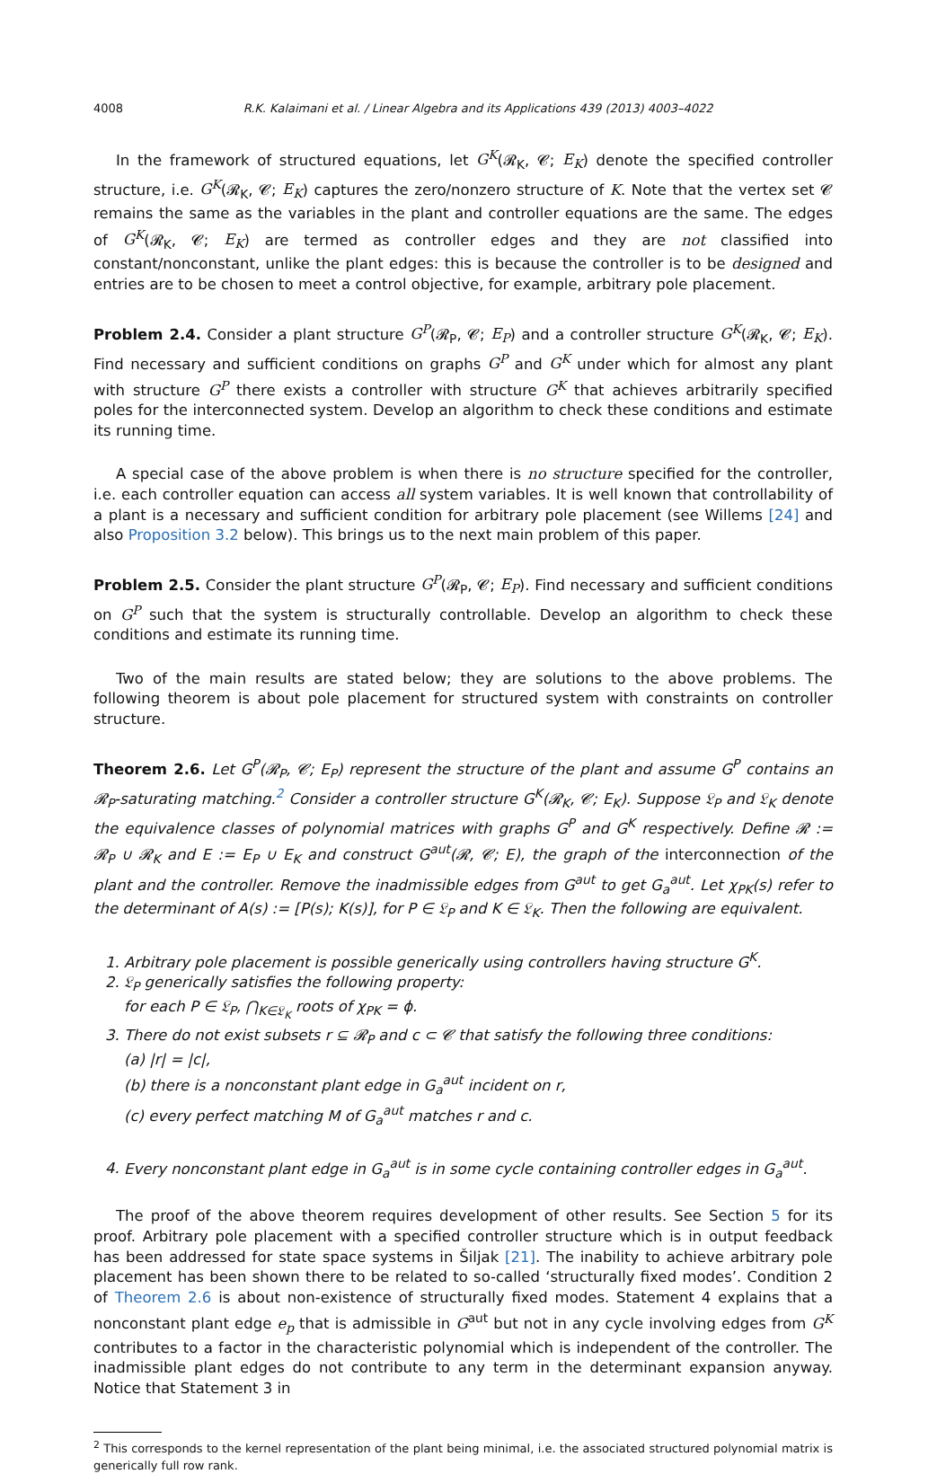4008 R.K. Kalaimani et al. / Linear Algebra and its Applications 439 (2013) 4003–4022
In the framework of structured equations, let G<sup>K</sup>(𝓡<sub>K</sub>, 𝓒; E<sub>K</sub>) denote the specified controller structure, i.e. G<sup>K</sup>(𝓡<sub>K</sub>, 𝓒; E<sub>K</sub>) captures the zero/nonzero structure of K. Note that the vertex set 𝓒 remains the same as the variables in the plant and controller equations are the same. The edges of G<sup>K</sup>(𝓡<sub>K</sub>, 𝓒; E<sub>K</sub>) are termed as controller edges and they are not classified into constant/nonconstant, unlike the plant edges: this is because the controller is to be designed and entries are to be chosen to meet a control objective, for example, arbitrary pole placement.
Problem 2.4. Consider a plant structure G<sup>P</sup>(𝓡<sub>P</sub>, 𝓒; E<sub>P</sub>) and a controller structure G<sup>K</sup>(𝓡<sub>K</sub>, 𝓒; E<sub>K</sub>). Find necessary and sufficient conditions on graphs G<sup>P</sup> and G<sup>K</sup> under which for almost any plant with structure G<sup>P</sup> there exists a controller with structure G<sup>K</sup> that achieves arbitrarily specified poles for the interconnected system. Develop an algorithm to check these conditions and estimate its running time.
A special case of the above problem is when there is no structure specified for the controller, i.e. each controller equation can access all system variables. It is well known that controllability of a plant is a necessary and sufficient condition for arbitrary pole placement (see Willems [24] and also Proposition 3.2 below). This brings us to the next main problem of this paper.
Problem 2.5. Consider the plant structure G<sup>P</sup>(𝓡<sub>P</sub>, 𝓒; E<sub>P</sub>). Find necessary and sufficient conditions on G<sup>P</sup> such that the system is structurally controllable. Develop an algorithm to check these conditions and estimate its running time.
Two of the main results are stated below; they are solutions to the above problems. The following theorem is about pole placement for structured system with constraints on controller structure.
Theorem 2.6. Let G<sup>P</sup>(𝓡<sub>P</sub>, 𝓒; E<sub>P</sub>) represent the structure of the plant and assume G<sup>P</sup> contains an 𝓡<sub>P</sub>-saturating matching.<sup>2</sup> Consider a controller structure G<sup>K</sup>(𝓡<sub>K</sub>, 𝓒; E<sub>K</sub>). Suppose 𝔏<sub>P</sub> and 𝔏<sub>K</sub> denote the equivalence classes of polynomial matrices with graphs G<sup>P</sup> and G<sup>K</sup> respectively. Define 𝓡 := 𝓡<sub>P</sub> ∪ 𝓡<sub>K</sub> and E := E<sub>P</sub> ∪ E<sub>K</sub> and construct G<sup>aut</sup>(𝓡, 𝓒; E), the graph of the interconnection of the plant and the controller. Remove the inadmissible edges from G<sup>aut</sup> to get G<sub>a</sub><sup>aut</sup>. Let χ<sub>PK</sub>(s) refer to the determinant of A(s) := [P(s); K(s)], for P ∈ 𝔏<sub>P</sub> and K ∈ 𝔏<sub>K</sub>. Then the following are equivalent.
1. Arbitrary pole placement is possible generically using controllers having structure G<sup>K</sup>.
2. 𝔏<sub>P</sub> generically satisfies the following property:
for each P ∈ 𝔏<sub>P</sub>, ⋂<sub>K∈𝔏<sub>K</sub></sub> roots of χ<sub>PK</sub> = ϕ.
3. There do not exist subsets r ⊆ 𝓡<sub>P</sub> and c ⊂ 𝓒 that satisfy the following three conditions:
(a) |r| = |c|,
(b) there is a nonconstant plant edge in G<sub>a</sub><sup>aut</sup> incident on r,
(c) every perfect matching M of G<sub>a</sub><sup>aut</sup> matches r and c.
4. Every nonconstant plant edge in G<sub>a</sub><sup>aut</sup> is in some cycle containing controller edges in G<sub>a</sub><sup>aut</sup>.
The proof of the above theorem requires development of other results. See Section 5 for its proof. Arbitrary pole placement with a specified controller structure which is in output feedback has been addressed for state space systems in Šiljak [21]. The inability to achieve arbitrary pole placement has been shown there to be related to so-called ‘structurally fixed modes’. Condition 2 of Theorem 2.6 is about non-existence of structurally fixed modes. Statement 4 explains that a nonconstant plant edge e<sub>p</sub> that is admissible in G<sup>aut</sup> but not in any cycle involving edges from G<sup>K</sup> contributes to a factor in the characteristic polynomial which is independent of the controller. The inadmissible plant edges do not contribute to any term in the determinant expansion anyway. Notice that Statement 3 in
<sup>2</sup> This corresponds to the kernel representation of the plant being minimal, i.e. the associated structured polynomial matrix is generically full row rank.